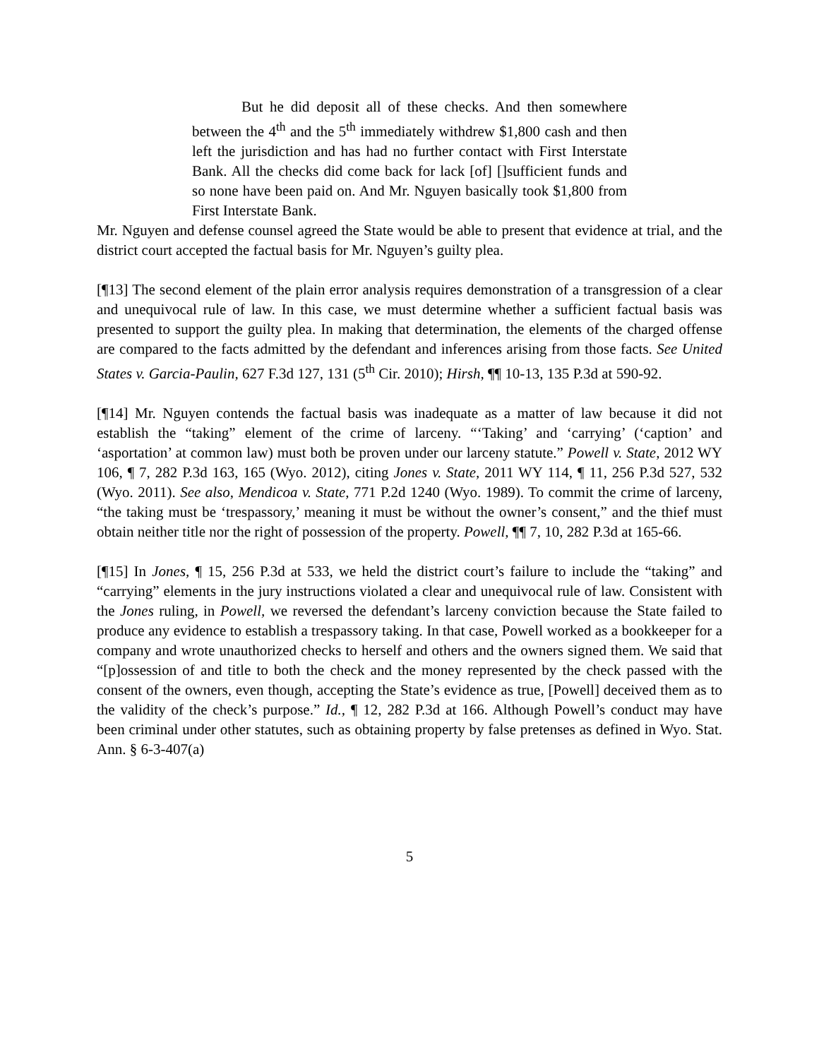But he did deposit all of these checks. And then somewhere between the 4<sup>th</sup> and the 5<sup>th</sup> immediately withdrew $1,800 cash and then left the jurisdiction and has had no further contact with First Interstate Bank. All the checks did come back for lack [of] []sufficient funds and so none have been paid on. And Mr. Nguyen basically took $1,800 from First Interstate Bank.
Mr. Nguyen and defense counsel agreed the State would be able to present that evidence at trial, and the district court accepted the factual basis for Mr. Nguyen’s guilty plea.
[¶13] The second element of the plain error analysis requires demonstration of a transgression of a clear and unequivocal rule of law. In this case, we must determine whether a sufficient factual basis was presented to support the guilty plea. In making that determination, the elements of the charged offense are compared to the facts admitted by the defendant and inferences arising from those facts. See United States v. Garcia-Paulin, 627 F.3d 127, 131 (5<sup>th</sup> Cir. 2010); Hirsh, ¶¶ 10-13, 135 P.3d at 590-92.
[¶14] Mr. Nguyen contends the factual basis was inadequate as a matter of law because it did not establish the “taking” element of the crime of larceny. “‘Taking’ and ‘carrying’ (‘caption’ and ‘asportation’ at common law) must both be proven under our larceny statute.” Powell v. State, 2012 WY 106, ¶ 7, 282 P.3d 163, 165 (Wyo. 2012), citing Jones v. State, 2011 WY 114, ¶ 11, 256 P.3d 527, 532 (Wyo. 2011). See also, Mendicoa v. State, 771 P.2d 1240 (Wyo. 1989). To commit the crime of larceny, “the taking must be ‘trespassory,’ meaning it must be without the owner’s consent,” and the thief must obtain neither title nor the right of possession of the property. Powell, ¶¶ 7, 10, 282 P.3d at 165-66.
[¶15] In Jones, ¶ 15, 256 P.3d at 533, we held the district court’s failure to include the “taking” and “carrying” elements in the jury instructions violated a clear and unequivocal rule of law. Consistent with the Jones ruling, in Powell, we reversed the defendant’s larceny conviction because the State failed to produce any evidence to establish a trespassory taking. In that case, Powell worked as a bookkeeper for a company and wrote unauthorized checks to herself and others and the owners signed them. We said that “[p]ossession of and title to both the check and the money represented by the check passed with the consent of the owners, even though, accepting the State’s evidence as true, [Powell] deceived them as to the validity of the check’s purpose.” Id., ¶ 12, 282 P.3d at 166. Although Powell’s conduct may have been criminal under other statutes, such as obtaining property by false pretenses as defined in Wyo. Stat. Ann. § 6-3-407(a)
5